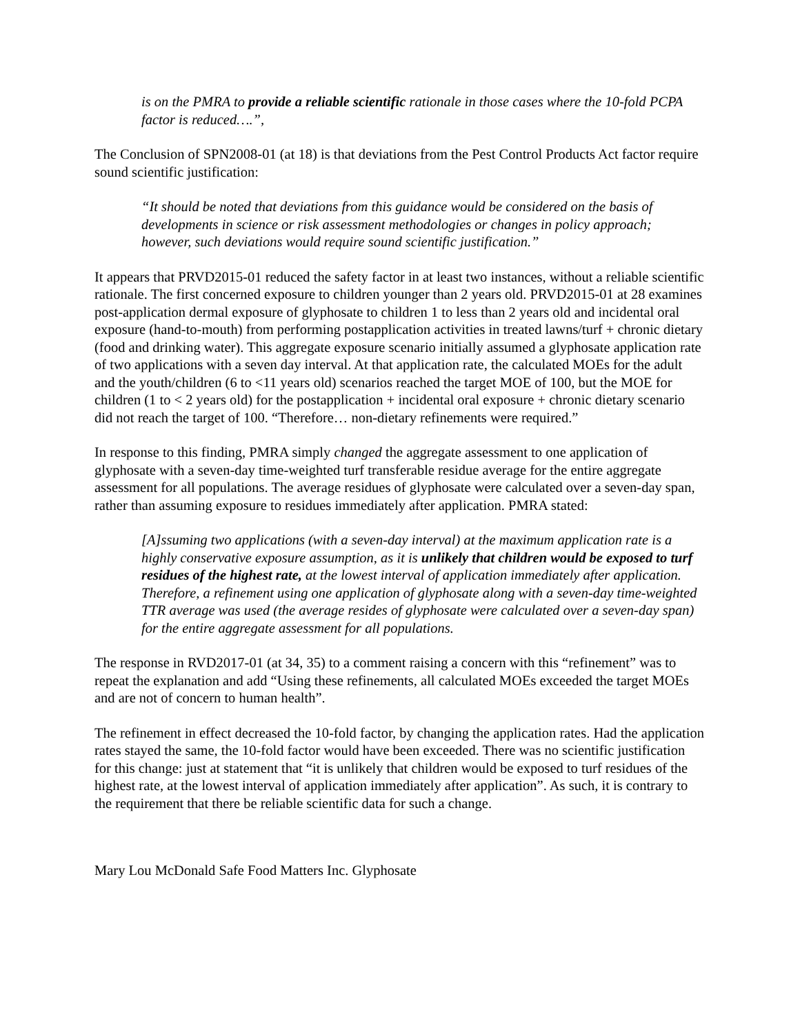is on the PMRA to provide a reliable scientific rationale in those cases where the 10-fold PCPA factor is reduced….”,
The Conclusion of SPN2008-01 (at 18) is that deviations from the Pest Control Products Act factor require sound scientific justification:
“It should be noted that deviations from this guidance would be considered on the basis of developments in science or risk assessment methodologies or changes in policy approach; however, such deviations would require sound scientific justification.”
It appears that PRVD2015-01 reduced the safety factor in at least two instances, without a reliable scientific rationale. The first concerned exposure to children younger than 2 years old. PRVD2015-01 at 28 examines post-application dermal exposure of glyphosate to children 1 to less than 2 years old and incidental oral exposure (hand-to-mouth) from performing postapplication activities in treated lawns/turf + chronic dietary (food and drinking water). This aggregate exposure scenario initially assumed a glyphosate application rate of two applications with a seven day interval. At that application rate, the calculated MOEs for the adult and the youth/children (6 to <11 years old) scenarios reached the target MOE of 100, but the MOE for children (1 to < 2 years old) for the postapplication + incidental oral exposure + chronic dietary scenario did not reach the target of 100. “Therefore… non-dietary refinements were required.”
In response to this finding, PMRA simply changed the aggregate assessment to one application of glyphosate with a seven-day time-weighted turf transferable residue average for the entire aggregate assessment for all populations. The average residues of glyphosate were calculated over a seven-day span, rather than assuming exposure to residues immediately after application. PMRA stated:
[A]ssuming two applications (with a seven-day interval) at the maximum application rate is a highly conservative exposure assumption, as it is unlikely that children would be exposed to turf residues of the highest rate, at the lowest interval of application immediately after application. Therefore, a refinement using one application of glyphosate along with a seven-day time-weighted TTR average was used (the average resides of glyphosate were calculated over a seven-day span) for the entire aggregate assessment for all populations.
The response in RVD2017-01 (at 34, 35) to a comment raising a concern with this “refinement” was to repeat the explanation and add “Using these refinements, all calculated MOEs exceeded the target MOEs and are not of concern to human health”.
The refinement in effect decreased the 10-fold factor, by changing the application rates. Had the application rates stayed the same, the 10-fold factor would have been exceeded. There was no scientific justification for this change: just at statement that “it is unlikely that children would be exposed to turf residues of the highest rate, at the lowest interval of application immediately after application”. As such, it is contrary to the requirement that there be reliable scientific data for such a change.
Mary Lou McDonald Safe Food Matters Inc. Glyphosate